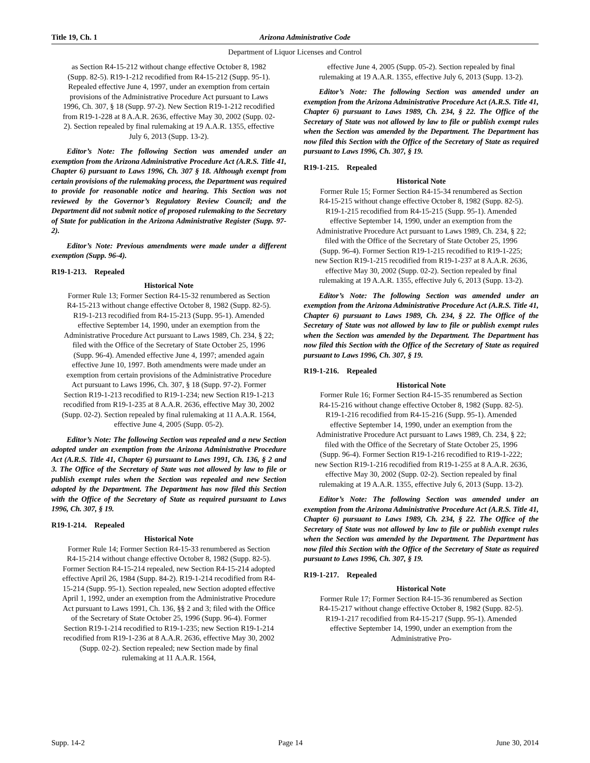Title 19, Ch. 1 Arizona Administrative Code
Department of Liquor Licenses and Control
as Section R4-15-212 without change effective October 8, 1982 (Supp. 82-5). R19-1-212 recodified from R4-15-212 (Supp. 95-1). Repealed effective June 4, 1997, under an exemption from certain provisions of the Administrative Procedure Act pursuant to Laws 1996, Ch. 307, § 18 (Supp. 97-2). New Section R19-1-212 recodified from R19-1-228 at 8 A.A.R. 2636, effective May 30, 2002 (Supp. 02-2). Section repealed by final rulemaking at 19 A.A.R. 1355, effective July 6, 2013 (Supp. 13-2).
Editor’s Note: The following Section was amended under an exemption from the Arizona Administrative Procedure Act (A.R.S. Title 41, Chapter 6) pursuant to Laws 1996, Ch. 307 § 18. Although exempt from certain provisions of the rulemaking process, the Department was required to provide for reasonable notice and hearing. This Section was not reviewed by the Governor’s Regulatory Review Council; and the Department did not submit notice of proposed rulemaking to the Secretary of State for publication in the Arizona Administrative Register (Supp. 97-2).
Editor’s Note: Previous amendments were made under a different exemption (Supp. 96-4).
R19-1-213. Repealed
Historical Note
Former Rule 13; Former Section R4-15-32 renumbered as Section R4-15-213 without change effective October 8, 1982 (Supp. 82-5). R19-1-213 recodified from R4-15-213 (Supp. 95-1). Amended effective September 14, 1990, under an exemption from the Administrative Procedure Act pursuant to Laws 1989, Ch. 234, § 22; filed with the Office of the Secretary of State October 25, 1996 (Supp. 96-4). Amended effective June 4, 1997; amended again effective June 10, 1997. Both amendments were made under an exemption from certain provisions of the Administrative Procedure Act pursuant to Laws 1996, Ch. 307, § 18 (Supp. 97-2). Former Section R19-1-213 recodified to R19-1-234; new Section R19-1-213 recodified from R19-1-235 at 8 A.A.R. 2636, effective May 30, 2002 (Supp. 02-2). Section repealed by final rulemaking at 11 A.A.R. 1564, effective June 4, 2005 (Supp. 05-2).
Editor’s Note: The following Section was repealed and a new Section adopted under an exemption from the Arizona Administrative Procedure Act (A.R.S. Title 41, Chapter 6) pursuant to Laws 1991, Ch. 136, § 2 and 3. The Office of the Secretary of State was not allowed by law to file or publish exempt rules when the Section was repealed and new Section adopted by the Department. The Department has now filed this Section with the Office of the Secretary of State as required pursuant to Laws 1996, Ch. 307, § 19.
R19-1-214. Repealed
Historical Note
Former Rule 14; Former Section R4-15-33 renumbered as Section R4-15-214 without change effective October 8, 1982 (Supp. 82-5). Former Section R4-15-214 repealed, new Section R4-15-214 adopted effective April 26, 1984 (Supp. 84-2). R19-1-214 recodified from R4-15-214 (Supp. 95-1). Section repealed, new Section adopted effective April 1, 1992, under an exemption from the Administrative Procedure Act pursuant to Laws 1991, Ch. 136, §§ 2 and 3; filed with the Office of the Secretary of State October 25, 1996 (Supp. 96-4). Former Section R19-1-214 recodified to R19-1-235; new Section R19-1-214 recodified from R19-1-236 at 8 A.A.R. 2636, effective May 30, 2002 (Supp. 02-2). Section repealed; new Section made by final rulemaking at 11 A.A.R. 1564,
effective June 4, 2005 (Supp. 05-2). Section repealed by final rulemaking at 19 A.A.R. 1355, effective July 6, 2013 (Supp. 13-2).
Editor’s Note: The following Section was amended under an exemption from the Arizona Administrative Procedure Act (A.R.S. Title 41, Chapter 6) pursuant to Laws 1989, Ch. 234, § 22. The Office of the Secretary of State was not allowed by law to file or publish exempt rules when the Section was amended by the Department. The Department has now filed this Section with the Office of the Secretary of State as required pursuant to Laws 1996, Ch. 307, § 19.
R19-1-215. Repealed
Historical Note
Former Rule 15; Former Section R4-15-34 renumbered as Section R4-15-215 without change effective October 8, 1982 (Supp. 82-5). R19-1-215 recodified from R4-15-215 (Supp. 95-1). Amended effective September 14, 1990, under an exemption from the Administrative Procedure Act pursuant to Laws 1989, Ch. 234, § 22; filed with the Office of the Secretary of State October 25, 1996 (Supp. 96-4). Former Section R19-1-215 recodified to R19-1-225; new Section R19-1-215 recodified from R19-1-237 at 8 A.A.R. 2636, effective May 30, 2002 (Supp. 02-2). Section repealed by final rulemaking at 19 A.A.R. 1355, effective July 6, 2013 (Supp. 13-2).
Editor’s Note: The following Section was amended under an exemption from the Arizona Administrative Procedure Act (A.R.S. Title 41, Chapter 6) pursuant to Laws 1989, Ch. 234, § 22. The Office of the Secretary of State was not allowed by law to file or publish exempt rules when the Section was amended by the Department. The Department has now filed this Section with the Office of the Secretary of State as required pursuant to Laws 1996, Ch. 307, § 19.
R19-1-216. Repealed
Historical Note
Former Rule 16; Former Section R4-15-35 renumbered as Section R4-15-216 without change effective October 8, 1982 (Supp. 82-5). R19-1-216 recodified from R4-15-216 (Supp. 95-1). Amended effective September 14, 1990, under an exemption from the Administrative Procedure Act pursuant to Laws 1989, Ch. 234, § 22; filed with the Office of the Secretary of State October 25, 1996 (Supp. 96-4). Former Section R19-1-216 recodified to R19-1-222; new Section R19-1-216 recodified from R19-1-255 at 8 A.A.R. 2636, effective May 30, 2002 (Supp. 02-2). Section repealed by final rulemaking at 19 A.A.R. 1355, effective July 6, 2013 (Supp. 13-2).
Editor’s Note: The following Section was amended under an exemption from the Arizona Administrative Procedure Act (A.R.S. Title 41, Chapter 6) pursuant to Laws 1989, Ch. 234, § 22. The Office of the Secretary of State was not allowed by law to file or publish exempt rules when the Section was amended by the Department. The Department has now filed this Section with the Office of the Secretary of State as required pursuant to Laws 1996, Ch. 307, § 19.
R19-1-217. Repealed
Historical Note
Former Rule 17; Former Section R4-15-36 renumbered as Section R4-15-217 without change effective October 8, 1982 (Supp. 82-5). R19-1-217 recodified from R4-15-217 (Supp. 95-1). Amended effective September 14, 1990, under an exemption from the Administrative Pro-
Supp. 14-2 Page 14 June 30, 2014